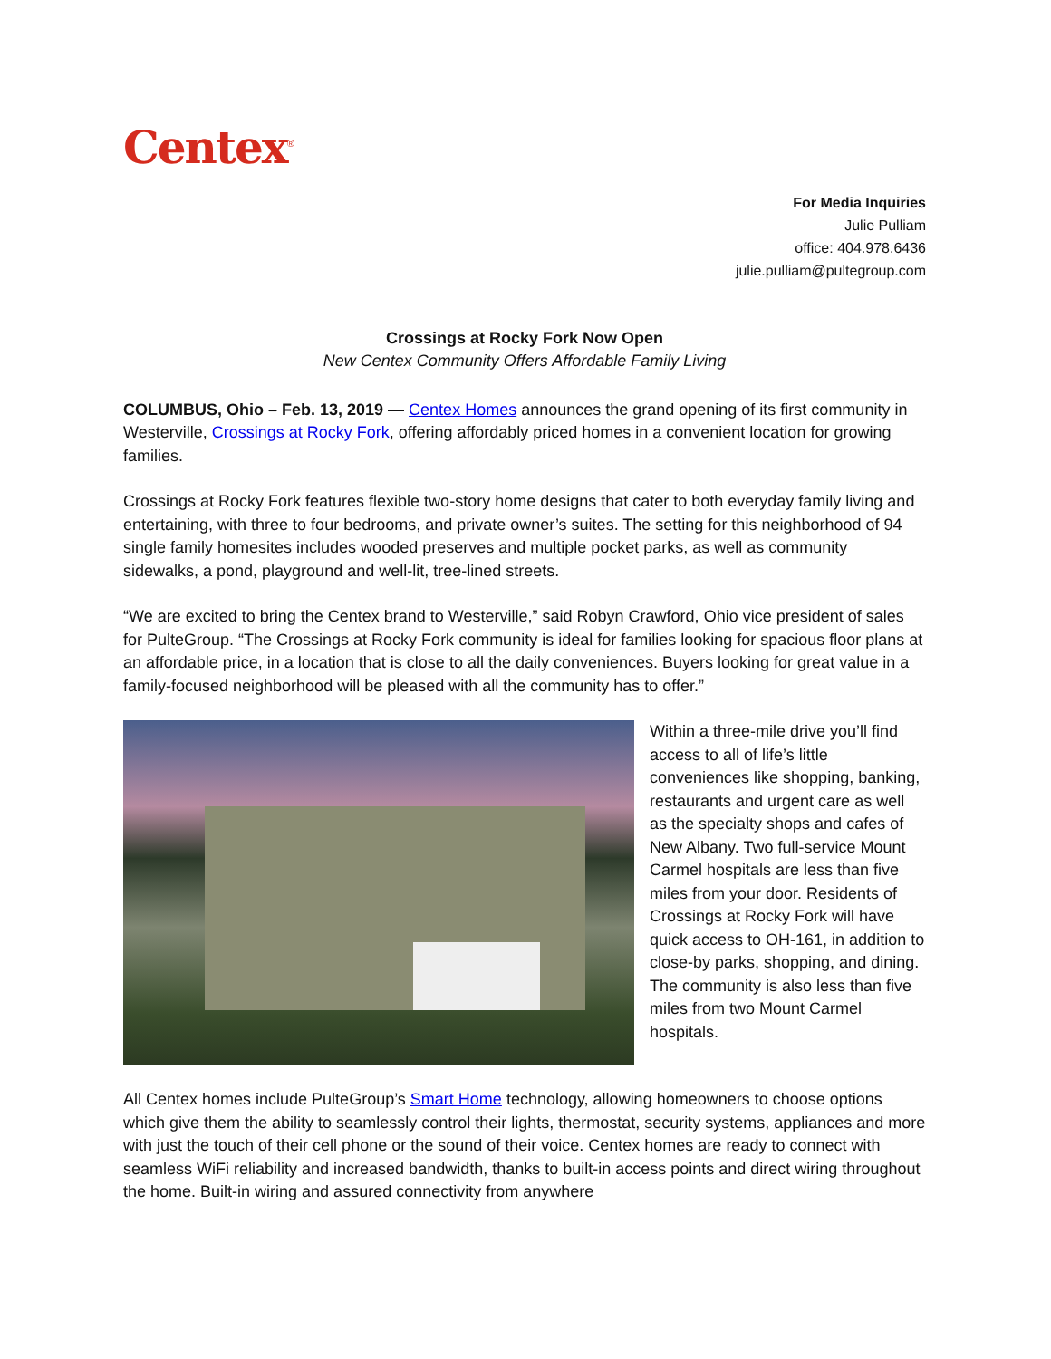Centex<sup>®</sup>
For Media Inquiries
Julie Pulliam
office: 404.978.6436
julie.pulliam@pultegroup.com
Crossings at Rocky Fork Now Open
New Centex Community Offers Affordable Family Living
COLUMBUS, Ohio – Feb. 13, 2019 — Centex Homes announces the grand opening of its first community in Westerville, Crossings at Rocky Fork, offering affordably priced homes in a convenient location for growing families.
Crossings at Rocky Fork features flexible two-story home designs that cater to both everyday family living and entertaining, with three to four bedrooms, and private owner’s suites. The setting for this neighborhood of 94 single family homesites includes wooded preserves and multiple pocket parks, as well as community sidewalks, a pond, playground and well-lit, tree-lined streets.
“We are excited to bring the Centex brand to Westerville,” said Robyn Crawford, Ohio vice president of sales for PulteGroup. “The Crossings at Rocky Fork community is ideal for families looking for spacious floor plans at an affordable price, in a location that is close to all the daily conveniences. Buyers looking for great value in a family-focused neighborhood will be pleased with all the community has to offer.”
Within a three-mile drive you’ll find access to all of life’s little conveniences like shopping, banking, restaurants and urgent care as well as the specialty shops and cafes of New Albany. Two full-service Mount Carmel hospitals are less than five miles from your door. Residents of Crossings at Rocky Fork will have quick access to OH-161, in addition to close-by parks, shopping, and dining. The community is also less than five miles from two Mount Carmel hospitals.
All Centex homes include PulteGroup’s Smart Home technology, allowing homeowners to choose options which give them the ability to seamlessly control their lights, thermostat, security systems, appliances and more with just the touch of their cell phone or the sound of their voice. Centex homes are ready to connect with seamless WiFi reliability and increased bandwidth, thanks to built-in access points and direct wiring throughout the home. Built-in wiring and assured connectivity from anywhere